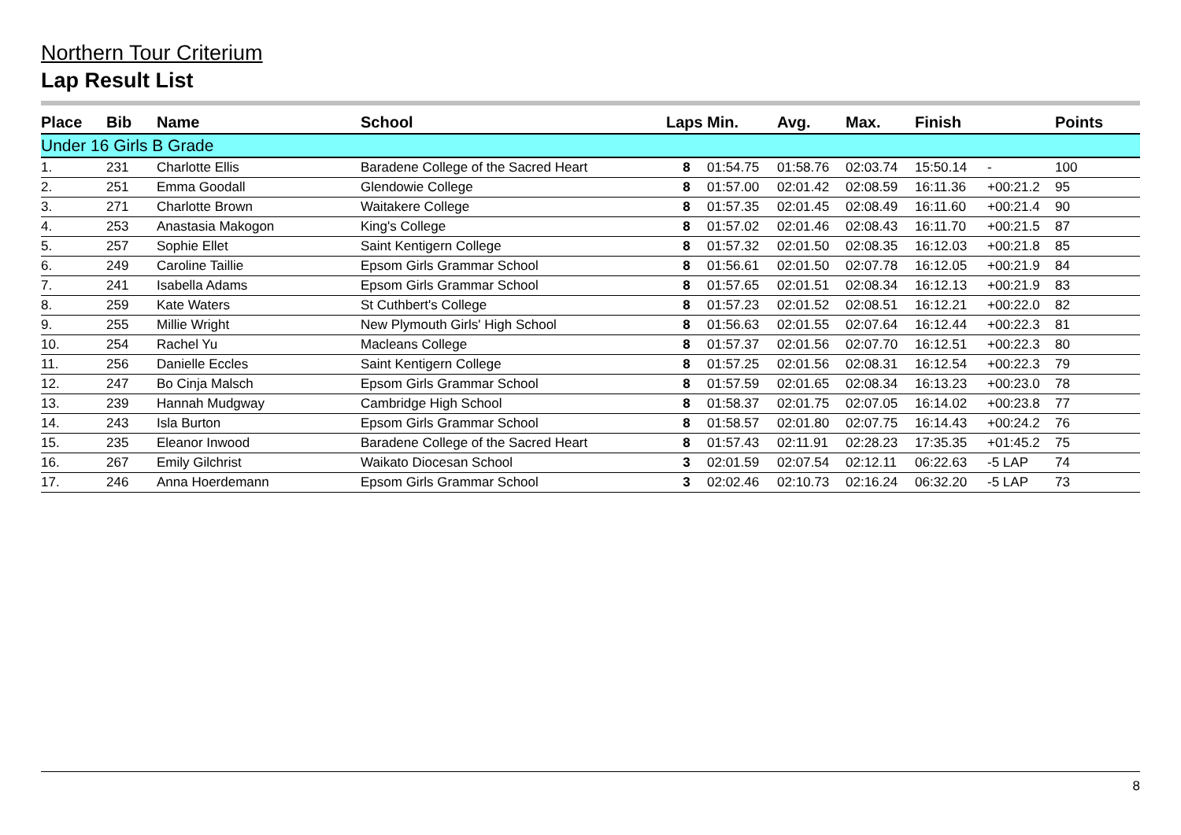Northern Tour Criterium
Lap Result List
| Place | Bib | Name | School | Laps | Min. | Avg. | Max. | Finish | | Points |
| --- | --- | --- | --- | --- | --- | --- | --- | --- | --- | --- |
| Under 16 Girls B Grade | | | | | | | | | | |
| 1. | 231 | Charlotte Ellis | Baradene College of the Sacred Heart | 8 | 01:54.75 | 01:58.76 | 02:03.74 | 15:50.14 | - | 100 |
| 2. | 251 | Emma Goodall | Glendowie College | 8 | 01:57.00 | 02:01.42 | 02:08.59 | 16:11.36 | +00:21.2 | 95 |
| 3. | 271 | Charlotte Brown | Waitakere College | 8 | 01:57.35 | 02:01.45 | 02:08.49 | 16:11.60 | +00:21.4 | 90 |
| 4. | 253 | Anastasia Makogon | King's College | 8 | 01:57.02 | 02:01.46 | 02:08.43 | 16:11.70 | +00:21.5 | 87 |
| 5. | 257 | Sophie Ellet | Saint Kentigern College | 8 | 01:57.32 | 02:01.50 | 02:08.35 | 16:12.03 | +00:21.8 | 85 |
| 6. | 249 | Caroline Taillie | Epsom Girls Grammar School | 8 | 01:56.61 | 02:01.50 | 02:07.78 | 16:12.05 | +00:21.9 | 84 |
| 7. | 241 | Isabella Adams | Epsom Girls Grammar School | 8 | 01:57.65 | 02:01.51 | 02:08.34 | 16:12.13 | +00:21.9 | 83 |
| 8. | 259 | Kate Waters | St Cuthbert's College | 8 | 01:57.23 | 02:01.52 | 02:08.51 | 16:12.21 | +00:22.0 | 82 |
| 9. | 255 | Millie Wright | New Plymouth Girls' High School | 8 | 01:56.63 | 02:01.55 | 02:07.64 | 16:12.44 | +00:22.3 | 81 |
| 10. | 254 | Rachel Yu | Macleans College | 8 | 01:57.37 | 02:01.56 | 02:07.70 | 16:12.51 | +00:22.3 | 80 |
| 11. | 256 | Danielle Eccles | Saint Kentigern College | 8 | 01:57.25 | 02:01.56 | 02:08.31 | 16:12.54 | +00:22.3 | 79 |
| 12. | 247 | Bo Cinja Malsch | Epsom Girls Grammar School | 8 | 01:57.59 | 02:01.65 | 02:08.34 | 16:13.23 | +00:23.0 | 78 |
| 13. | 239 | Hannah Mudgway | Cambridge High School | 8 | 01:58.37 | 02:01.75 | 02:07.05 | 16:14.02 | +00:23.8 | 77 |
| 14. | 243 | Isla Burton | Epsom Girls Grammar School | 8 | 01:58.57 | 02:01.80 | 02:07.75 | 16:14.43 | +00:24.2 | 76 |
| 15. | 235 | Eleanor Inwood | Baradene College of the Sacred Heart | 8 | 01:57.43 | 02:11.91 | 02:28.23 | 17:35.35 | +01:45.2 | 75 |
| 16. | 267 | Emily Gilchrist | Waikato Diocesan School | 3 | 02:01.59 | 02:07.54 | 02:12.11 | 06:22.63 | -5 LAP | 74 |
| 17. | 246 | Anna Hoerdemann | Epsom Girls Grammar School | 3 | 02:02.46 | 02:10.73 | 02:16.24 | 06:32.20 | -5 LAP | 73 |
8